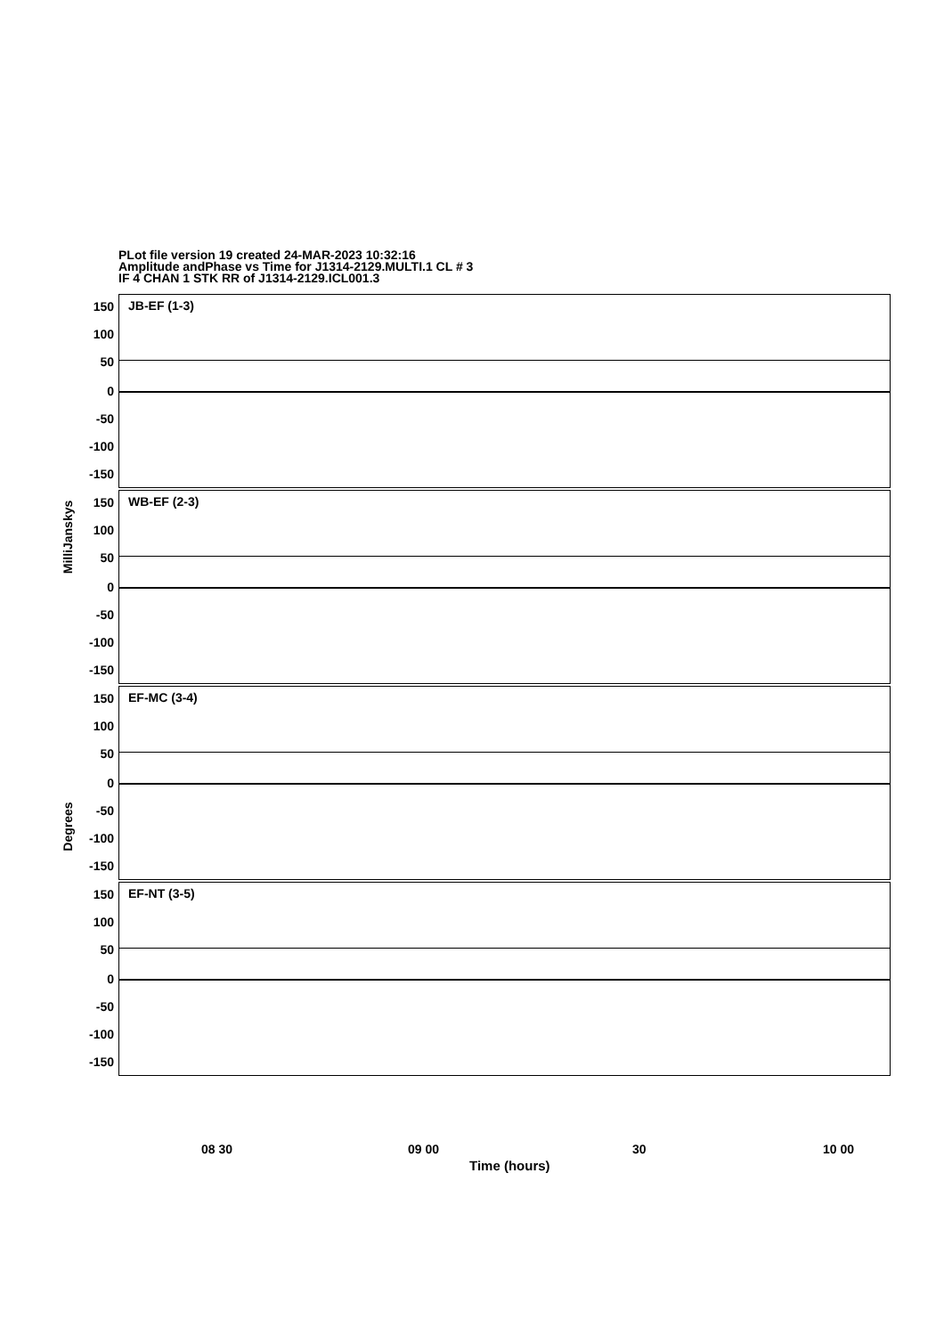PLot file version 19 created 24-MAR-2023 10:32:16
Amplitude andPhase vs Time for J1314-2129.MULTI.1 CL # 3
IF 4 CHAN 1 STK RR of J1314-2129.ICL001.3
JB-EF (1-3)
150
100
50
0
-50
-100
-150
WB-EF (2-3)
150
100
50
0
-50
-100
-150
EF-MC (3-4)
150
100
50
0
-50
-100
-150
EF-NT (3-5)
150
100
50
0
-50
-100
-150
MilliJanskys
Degrees
08 30 09 00 30 10 00
Time (hours)